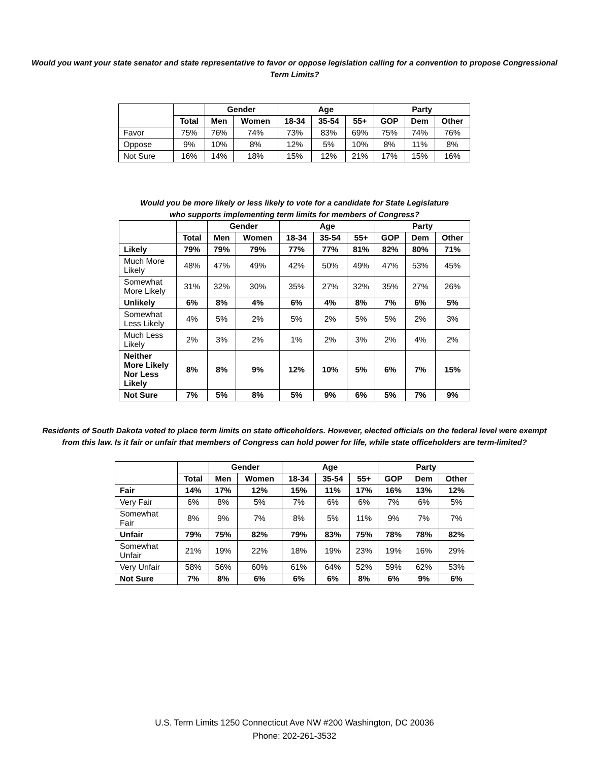Would you want your state senator and state representative to favor or oppose legislation calling for a convention to propose Congressional Term Limits?
| | | Gender | | Age | | | Party | | |
| --- | --- | --- | --- | --- | --- | --- | --- | --- | --- |
| | Total | Men | Women | 18-34 | 35-54 | 55+ | GOP | Dem | Other |
| Favor | 75% | 76% | 74% | 73% | 83% | 69% | 75% | 74% | 76% |
| Oppose | 9% | 10% | 8% | 12% | 5% | 10% | 8% | 11% | 8% |
| Not Sure | 16% | 14% | 18% | 15% | 12% | 21% | 17% | 15% | 16% |
Would you be more likely or less likely to vote for a candidate for State Legislature
who supports implementing term limits for members of Congress?
| | | Gender | | Age | | | Party | | |
| --- | --- | --- | --- | --- | --- | --- | --- | --- | --- |
| | Total | Men | Women | 18-34 | 35-54 | 55+ | GOP | Dem | Other |
| Likely | 79% | 79% | 79% | 77% | 77% | 81% | 82% | 80% | 71% |
| Much More Likely | 48% | 47% | 49% | 42% | 50% | 49% | 47% | 53% | 45% |
| Somewhat More Likely | 31% | 32% | 30% | 35% | 27% | 32% | 35% | 27% | 26% |
| Unlikely | 6% | 8% | 4% | 6% | 4% | 8% | 7% | 6% | 5% |
| Somewhat Less Likely | 4% | 5% | 2% | 5% | 2% | 5% | 5% | 2% | 3% |
| Much Less Likely | 2% | 3% | 2% | 1% | 2% | 3% | 2% | 4% | 2% |
| Neither More Likely Nor Less Likely | 8% | 8% | 9% | 12% | 10% | 5% | 6% | 7% | 15% |
| Not Sure | 7% | 5% | 8% | 5% | 9% | 6% | 5% | 7% | 9% |
Residents of South Dakota voted to place term limits on state officeholders. However, elected officials on the federal level were exempt from this law. Is it fair or unfair that members of Congress can hold power for life, while state officeholders are term-limited?
| | | Gender | | Age | | | Party | | |
| --- | --- | --- | --- | --- | --- | --- | --- | --- | --- |
| | Total | Men | Women | 18-34 | 35-54 | 55+ | GOP | Dem | Other |
| Fair | 14% | 17% | 12% | 15% | 11% | 17% | 16% | 13% | 12% |
| Very Fair | 6% | 8% | 5% | 7% | 6% | 6% | 7% | 6% | 5% |
| Somewhat Fair | 8% | 9% | 7% | 8% | 5% | 11% | 9% | 7% | 7% |
| Unfair | 79% | 75% | 82% | 79% | 83% | 75% | 78% | 78% | 82% |
| Somewhat Unfair | 21% | 19% | 22% | 18% | 19% | 23% | 19% | 16% | 29% |
| Very Unfair | 58% | 56% | 60% | 61% | 64% | 52% | 59% | 62% | 53% |
| Not Sure | 7% | 8% | 6% | 6% | 6% | 8% | 6% | 9% | 6% |
U.S. Term Limits 1250 Connecticut Ave NW #200 Washington, DC 20036
Phone: 202-261-3532